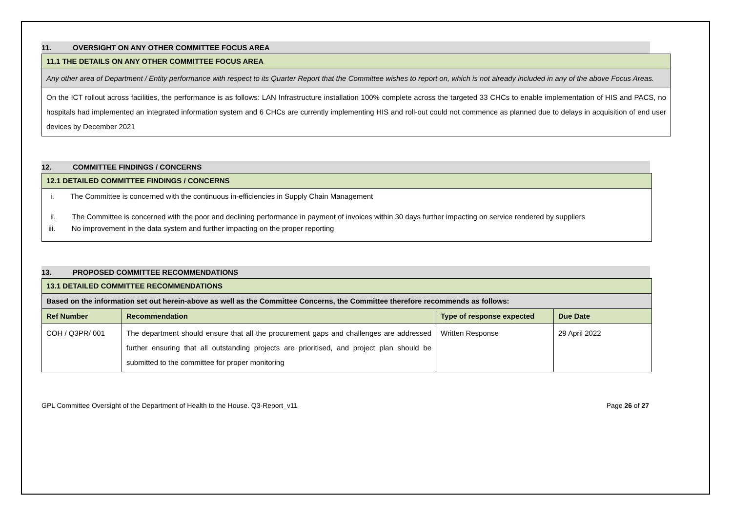11. OVERSIGHT ON ANY OTHER COMMITTEE FOCUS AREA
| 11.1 THE DETAILS ON ANY OTHER COMMITTEE FOCUS AREA |
| Any other area of Department / Entity performance with respect to its Quarter Report that the Committee wishes to report on, which is not already included in any of the above Focus Areas. |
| On the ICT rollout across facilities, the performance is as follows: LAN Infrastructure installation 100% complete across the targeted 33 CHCs to enable implementation of HIS and PACS, no hospitals had implemented an integrated information system and 6 CHCs are currently implementing HIS and roll-out could not commence as planned due to delays in acquisition of end user devices by December 2021 |
12. COMMITTEE FINDINGS / CONCERNS
| 12.1 DETAILED COMMITTEE FINDINGS / CONCERNS |
| i. The Committee is concerned with the continuous in-efficiencies in Supply Chain Management ii. The Committee is concerned with the poor and declining performance in payment of invoices within 30 days further impacting on service rendered by suppliers iii. No improvement in the data system and further impacting on the proper reporting |
13. PROPOSED COMMITTEE RECOMMENDATIONS
| 13.1 DETAILED COMMITTEE RECOMMENDATIONS | | | |
| Based on the information set out herein-above as well as the Committee Concerns, the Committee therefore recommends as follows: | | | |
| Ref Number | Recommendation | Type of response expected | Due Date |
| COH / Q3PR/ 001 | The department should ensure that all the procurement gaps and challenges are addressed further ensuring that all outstanding projects are prioritised, and project plan should be submitted to the committee for proper monitoring | Written Response | 29 April 2022 |
GPL Committee Oversight of the Department of Health to the House. Q3-Report_v11 Page 26 of 27